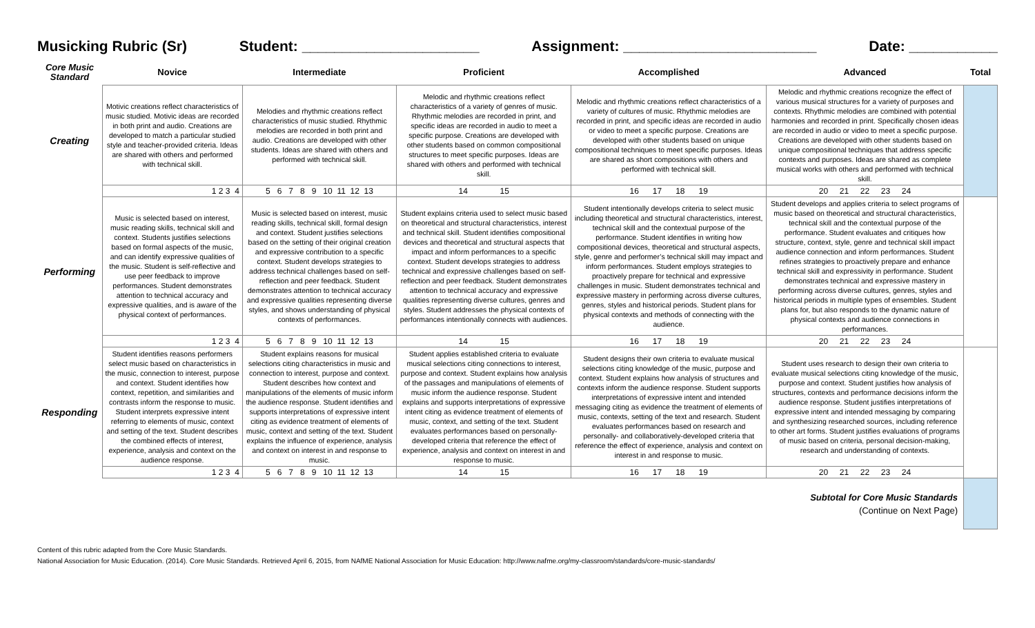Musicking Rubric (Sr) Student: ______________________ Assignment: ________________________ Date: ___________
| Core Music Standard | Novice | Intermediate | Proficient | Accomplished | Advanced | Total |
| --- | --- | --- | --- | --- | --- | --- |
| Creating | Motivic creations reflect characteristics of music studied. Motivic ideas are recorded in both print and audio. Creations are developed to match a particular studied style and teacher-provided criteria. Ideas are shared with others and performed with technical skill. | Melodies and rhythmic creations reflect characteristics of music studied. Rhythmic melodies are recorded in both print and audio. Creations are developed with other students. Ideas are shared with others and performed with technical skill. | Melodic and rhythmic creations reflect characteristics of a variety of genres of music. Rhythmic melodies are recorded in print, and specific ideas are recorded in audio to meet a specific purpose. Creations are developed with other students based on common compositional structures to meet specific purposes. Ideas are shared with others and performed with technical skill. | Melodic and rhythmic creations reflect characteristics of a variety of cultures of music. Rhythmic melodies are recorded in print, and specific ideas are recorded in audio or video to meet a specific purpose. Creations are developed with other students based on unique compositional techniques to meet specific purposes. Ideas are shared as short compositions with others and performed with technical skill. | Melodic and rhythmic creations recognize the effect of various musical structures for a variety of purposes and contexts. Rhythmic melodies are combined with potential harmonies and recorded in print. Specifically chosen ideas are recorded in audio or video to meet a specific purpose. Creations are developed with other students based on unique compositional techniques that address specific contexts and purposes. Ideas are shared as complete musical works with others and performed with technical skill. | |
| | 1 2 3 4 | 5 6 7 8 9 10 11 12 13 | 14 15 | 16 17 18 19 | 20 21 22 23 24 | |
| Performing | Music is selected based on interest, music reading skills, technical skill and context. Students justifies selections based on formal aspects of the music, and can identify expressive qualities of the music. Student is self-reflective and use peer feedback to improve performances. Student demonstrates attention to technical accuracy and expressive qualities, and is aware of the physical context of performances. | Music is selected based on interest, music reading skills, technical skill, formal design and context. Student justifies selections based on the setting of their original creation and expressive contribution to a specific context. Student develops strategies to address technical challenges based on self-reflection and peer feedback. Student demonstrates attention to technical accuracy and expressive qualities representing diverse styles, and shows understanding of physical contexts of performances. | Student explains criteria used to select music based on theoretical and structural characteristics, interest and technical skill. Student identifies compositional devices and theoretical and structural aspects that impact and inform performances to a specific context. Student develops strategies to address technical and expressive challenges based on self-reflection and peer feedback. Student demonstrates attention to technical accuracy and expressive qualities representing diverse cultures, genres and styles. Student addresses the physical contexts of performances intentionally connects with audiences. | Student intentionally develops criteria to select music including theoretical and structural characteristics, interest, technical skill and the contextual purpose of the performance. Student identifies in writing how compositional devices, theoretical and structural aspects, style, genre and performer’s technical skill may impact and inform performances. Student employs strategies to proactively prepare for technical and expressive challenges in music. Student demonstrates technical and expressive mastery in performing across diverse cultures, genres, styles and historical periods. Student plans for physical contexts and methods of connecting with the audience. | Student develops and applies criteria to select programs of music based on theoretical and structural characteristics, technical skill and the contextual purpose of the performance. Student evaluates and critiques how structure, context, style, genre and technical skill impact audience connection and inform performances. Student refines strategies to proactively prepare and enhance technical skill and expressivity in performance. Student demonstrates technical and expressive mastery in performing across diverse cultures, genres, styles and historical periods in multiple types of ensembles. Student plans for, but also responds to the dynamic nature of physical contexts and audience connections in performances. | |
| | 1 2 3 4 | 5 6 7 8 9 10 11 12 13 | 14 15 | 16 17 18 19 | 20 21 22 23 24 | |
| Responding | Student identifies reasons performers select music based on characteristics in the music, connection to interest, purpose and context. Student identifies how context, repetition, and similarities and contrasts inform the response to music. Student interprets expressive intent referring to elements of music, context and setting of the text. Student describes the combined effects of interest, experience, analysis and context on the audience response. | Student explains reasons for musical selections citing characteristics in music and connection to interest, purpose and context. Student describes how context and manipulations of the elements of music inform the audience response. Student identifies and supports interpretations of expressive intent citing as evidence treatment of elements of music, context and setting of the text. Student explains the influence of experience, analysis and context on interest in and response to music. | Student applies established criteria to evaluate musical selections citing connections to interest, purpose and context. Student explains how analysis of the passages and manipulations of elements of music inform the audience response. Student explains and supports interpretations of expressive intent citing as evidence treatment of elements of music, context, and setting of the text. Student evaluates performances based on personally-developed criteria that reference the effect of experience, analysis and context on interest in and response to music. | Student designs their own criteria to evaluate musical selections citing knowledge of the music, purpose and context. Student explains how analysis of structures and contexts inform the audience response. Student supports interpretations of expressive intent and intended messaging citing as evidence the treatment of elements of music, contexts, setting of the text and research. Student evaluates performances based on research and personally- and collaboratively-developed criteria that reference the effect of experience, analysis and context on interest in and response to music. | Student uses research to design their own criteria to evaluate musical selections citing knowledge of the music, purpose and context. Student justifies how analysis of structures, contexts and performance decisions inform the audience response. Student justifies interpretations of expressive intent and intended messaging by comparing and synthesizing researched sources, including reference to other art forms. Student justifies evaluations of programs of music based on criteria, personal decision-making, research and understanding of contexts. | |
| | 1 2 3 4 | 5 6 7 8 9 10 11 12 13 | 14 15 | 16 17 18 19 | 20 21 22 23 24 | |
| Subtotal for Core Music Standards (Continue on Next Page) | | | | | | |
Content of this rubric adapted from the Core Music Standards.
National Association for Music Education. (2014). Core Music Standards. Retrieved April 6, 2015, from NAfME National Association for Music Education: http://www.nafme.org/my-classroom/standards/core-music-standards/